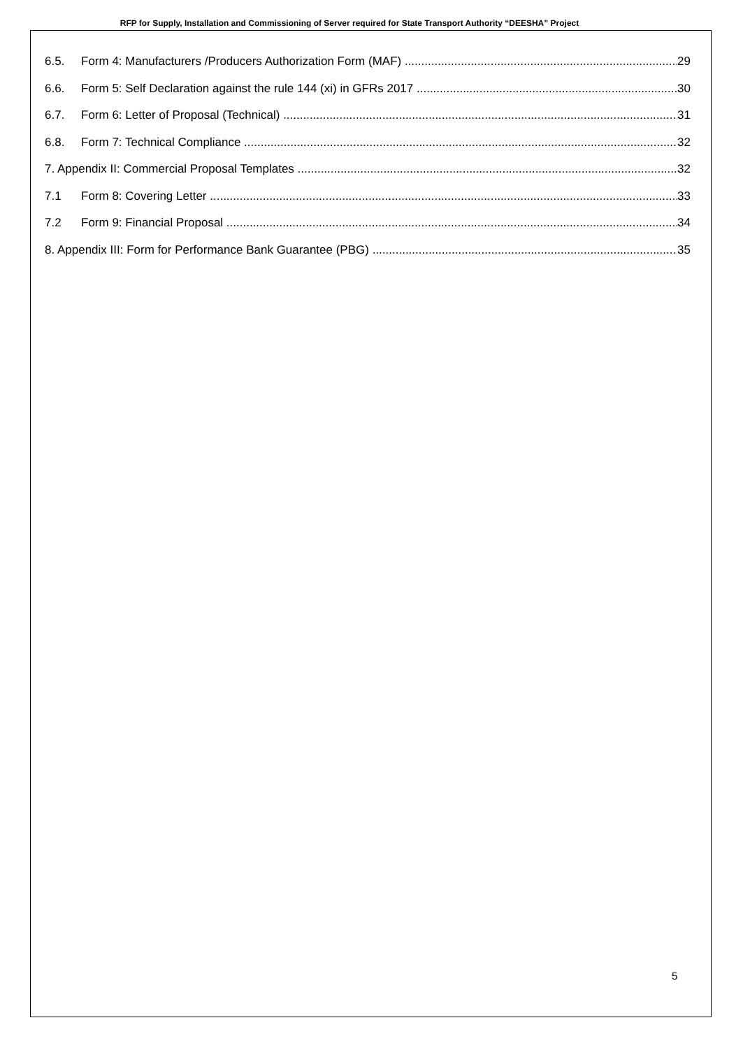RFP for Supply, Installation and Commissioning of Server required for State Transport Authority “DEESHA” Project
6.5. Form 4: Manufacturers /Producers Authorization Form (MAF) 29
6.6. Form 5: Self Declaration against the rule 144 (xi) in GFRs 2017 30
6.7. Form 6: Letter of Proposal (Technical) 31
6.8. Form 7: Technical Compliance 32
7. Appendix II: Commercial Proposal Templates 32
7.1 Form 8: Covering Letter 33
7.2 Form 9: Financial Proposal 34
8. Appendix III: Form for Performance Bank Guarantee (PBG) 35
5